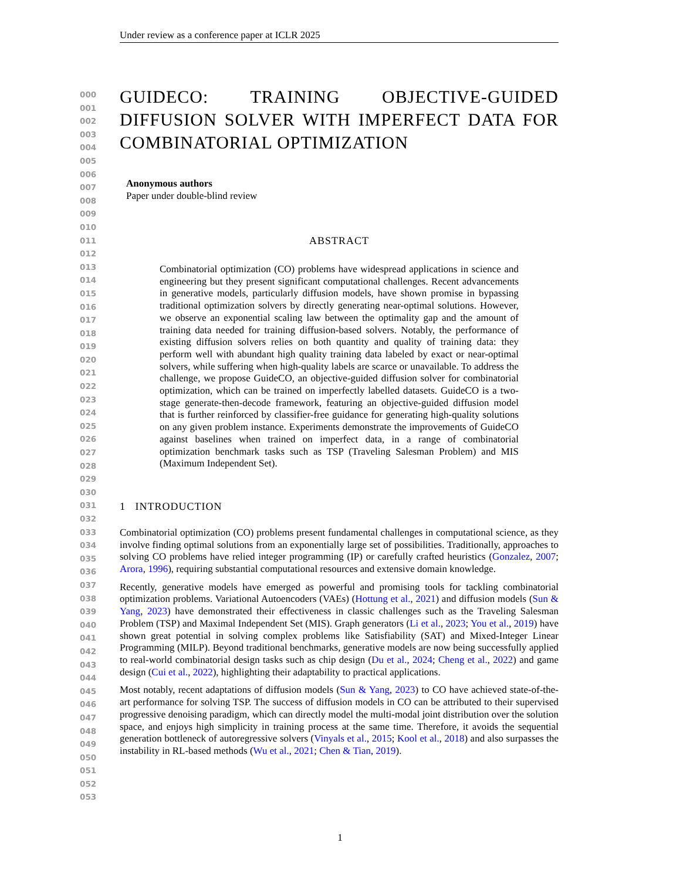Under review as a conference paper at ICLR 2025
000
001
002
003
004
005
006
007
008
009
010
011
012
013
014
015
016
017
018
019
020
021
022
023
024
025
026
027
028
029
030
031
032
033
034
035
036
037
038
039
040
041
042
043
044
045
046
047
048
049
050
051
052
053
GUIDECO: TRAINING OBJECTIVE-GUIDED DIFFUSION SOLVER WITH IMPERFECT DATA FOR COMBINATORIAL OPTIMIZATION
Anonymous authors
Paper under double-blind review
ABSTRACT
Combinatorial optimization (CO) problems have widespread applications in science and engineering but they present significant computational challenges. Recent advancements in generative models, particularly diffusion models, have shown promise in bypassing traditional optimization solvers by directly generating near-optimal solutions. However, we observe an exponential scaling law between the optimality gap and the amount of training data needed for training diffusion-based solvers. Notably, the performance of existing diffusion solvers relies on both quantity and quality of training data: they perform well with abundant high quality training data labeled by exact or near-optimal solvers, while suffering when high-quality labels are scarce or unavailable. To address the challenge, we propose GuideCO, an objective-guided diffusion solver for combinatorial optimization, which can be trained on imperfectly labelled datasets. GuideCO is a two-stage generate-then-decode framework, featuring an objective-guided diffusion model that is further reinforced by classifier-free guidance for generating high-quality solutions on any given problem instance. Experiments demonstrate the improvements of GuideCO against baselines when trained on imperfect data, in a range of combinatorial optimization benchmark tasks such as TSP (Traveling Salesman Problem) and MIS (Maximum Independent Set).
1 INTRODUCTION
Combinatorial optimization (CO) problems present fundamental challenges in computational science, as they involve finding optimal solutions from an exponentially large set of possibilities. Traditionally, approaches to solving CO problems have relied integer programming (IP) or carefully crafted heuristics (Gonzalez, 2007; Arora, 1996), requiring substantial computational resources and extensive domain knowledge.
Recently, generative models have emerged as powerful and promising tools for tackling combinatorial optimization problems. Variational Autoencoders (VAEs) (Hottung et al., 2021) and diffusion models (Sun & Yang, 2023) have demonstrated their effectiveness in classic challenges such as the Traveling Salesman Problem (TSP) and Maximal Independent Set (MIS). Graph generators (Li et al., 2023; You et al., 2019) have shown great potential in solving complex problems like Satisfiability (SAT) and Mixed-Integer Linear Programming (MILP). Beyond traditional benchmarks, generative models are now being successfully applied to real-world combinatorial design tasks such as chip design (Du et al., 2024; Cheng et al., 2022) and game design (Cui et al., 2022), highlighting their adaptability to practical applications.
Most notably, recent adaptations of diffusion models (Sun & Yang, 2023) to CO have achieved state-of-the-art performance for solving TSP. The success of diffusion models in CO can be attributed to their supervised progressive denoising paradigm, which can directly model the multi-modal joint distribution over the solution space, and enjoys high simplicity in training process at the same time. Therefore, it avoids the sequential generation bottleneck of autoregressive solvers (Vinyals et al., 2015; Kool et al., 2018) and also surpasses the instability in RL-based methods (Wu et al., 2021; Chen & Tian, 2019).
1